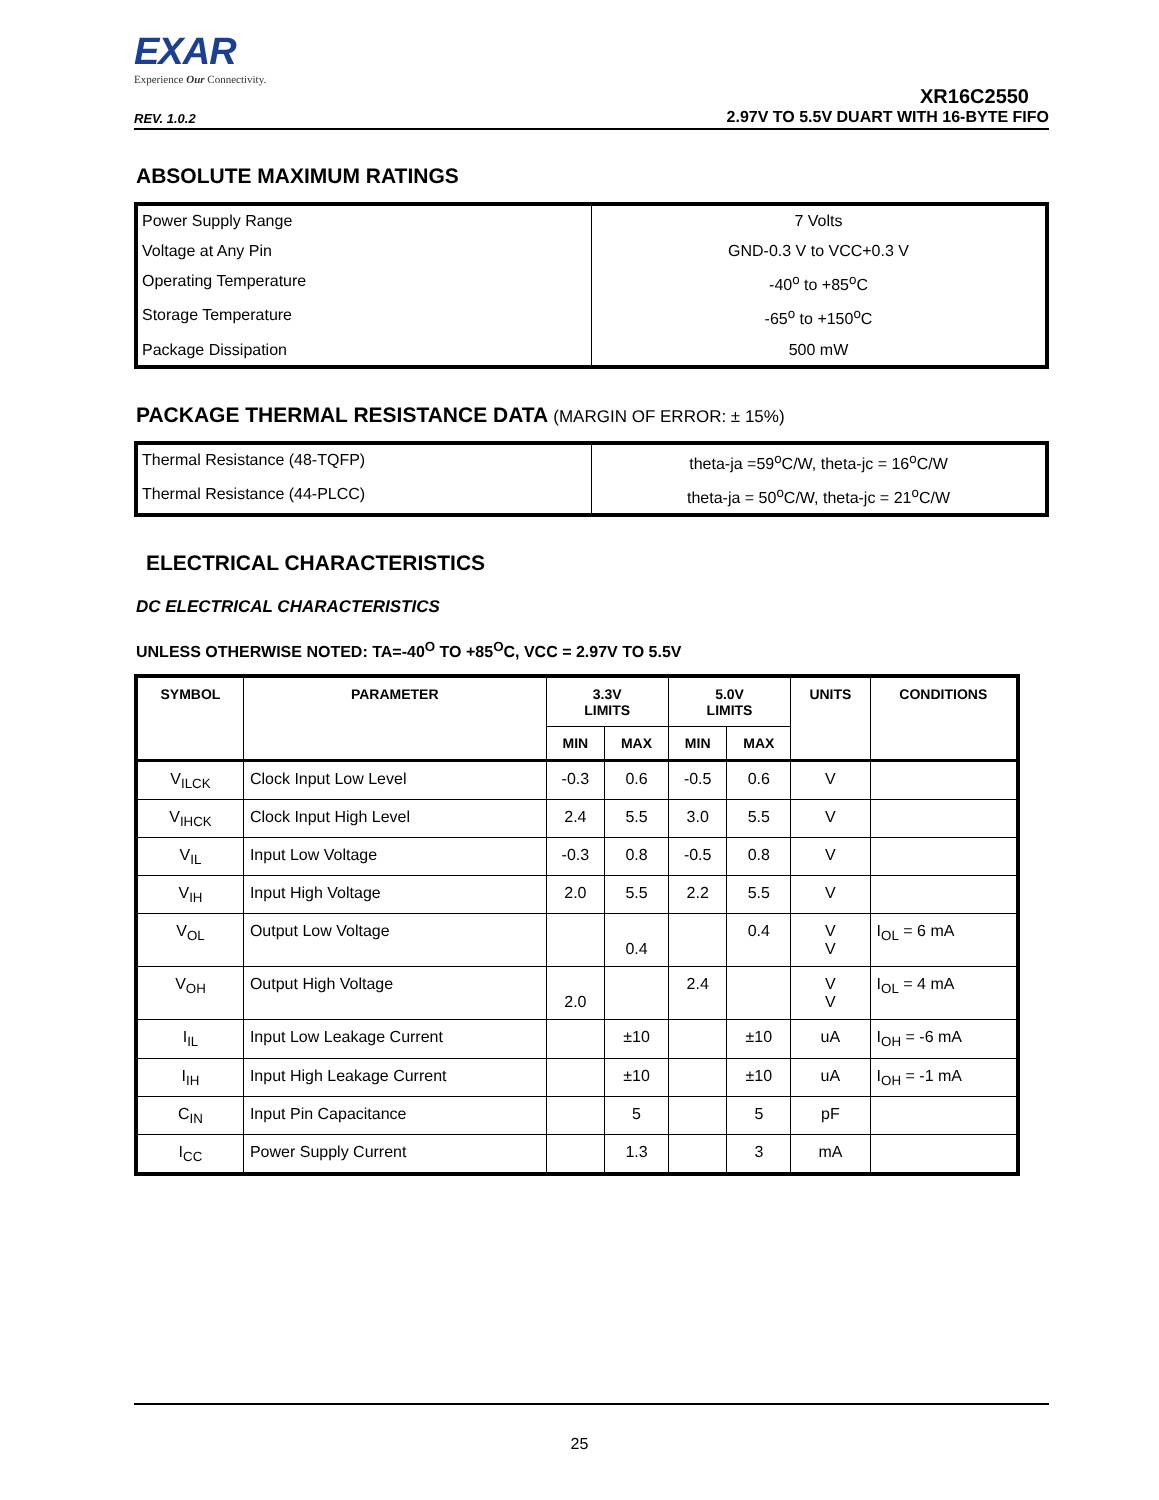EXAR
Experience Our Connectivity.
XR16C2550
REV. 1.0.2 2.97V TO 5.5V DUART WITH 16-BYTE FIFO
ABSOLUTE MAXIMUM RATINGS
| Power Supply Range | 7 Volts |
| Voltage at Any Pin | GND-0.3 V to VCC+0.3 V |
| Operating Temperature | -40<sup>o</sup> to +85<sup>o</sup>C |
| Storage Temperature | -65<sup>o</sup> to +150<sup>o</sup>C |
| Package Dissipation | 500 mW |
PACKAGE THERMAL RESISTANCE DATA (MARGIN OF ERROR: ± 15%)
| Thermal Resistance (48-TQFP) | theta-ja =59<sup>o</sup>C/W, theta-jc = 16<sup>o</sup>C/W |
| Thermal Resistance (44-PLCC) | theta-ja = 50<sup>o</sup>C/W, theta-jc = 21<sup>o</sup>C/W |
ELECTRICAL CHARACTERISTICS
DC ELECTRICAL CHARACTERISTICS
UNLESS OTHERWISE NOTED: TA=-40<sup>O</sup> TO +85<sup>O</sup>C, VCC = 2.97V TO 5.5V
| SYMBOL | PARAMETER | 3.3V LIMITS | | 5.0V LIMITS | | UNITS | CONDITIONS |
| --- | --- | --- | --- | --- | --- | --- | --- |
| | | MIN | MAX | MIN | MAX | | |
| V<sub>ILCK</sub> | Clock Input Low Level | -0.3 | 0.6 | -0.5 | 0.6 | V | |
| V<sub>IHCK</sub> | Clock Input High Level | 2.4 | 5.5 | 3.0 | 5.5 | V | |
| V<sub>IL</sub> | Input Low Voltage | -0.3 | 0.8 | -0.5 | 0.8 | V | |
| V<sub>IH</sub> | Input High Voltage | 2.0 | 5.5 | 2.2 | 5.5 | V | |
| V<sub>OL</sub> | Output Low Voltage | | 0.4 | | 0.4 | V V | I<sub>OL</sub> = 6 mA |
| V<sub>OH</sub> | Output High Voltage | 2.0 | | 2.4 | | V V | I<sub>OL</sub> = 4 mA |
| I<sub>IL</sub> | Input Low Leakage Current | | ±10 | | ±10 | uA | I<sub>OH</sub> = -6 mA |
| I<sub>IH</sub> | Input High Leakage Current | | ±10 | | ±10 | uA | I<sub>OH</sub> = -1 mA |
| C<sub>IN</sub> | Input Pin Capacitance | | 5 | | 5 | pF | |
| I<sub>CC</sub> | Power Supply Current | | 1.3 | | 3 | mA | |
25